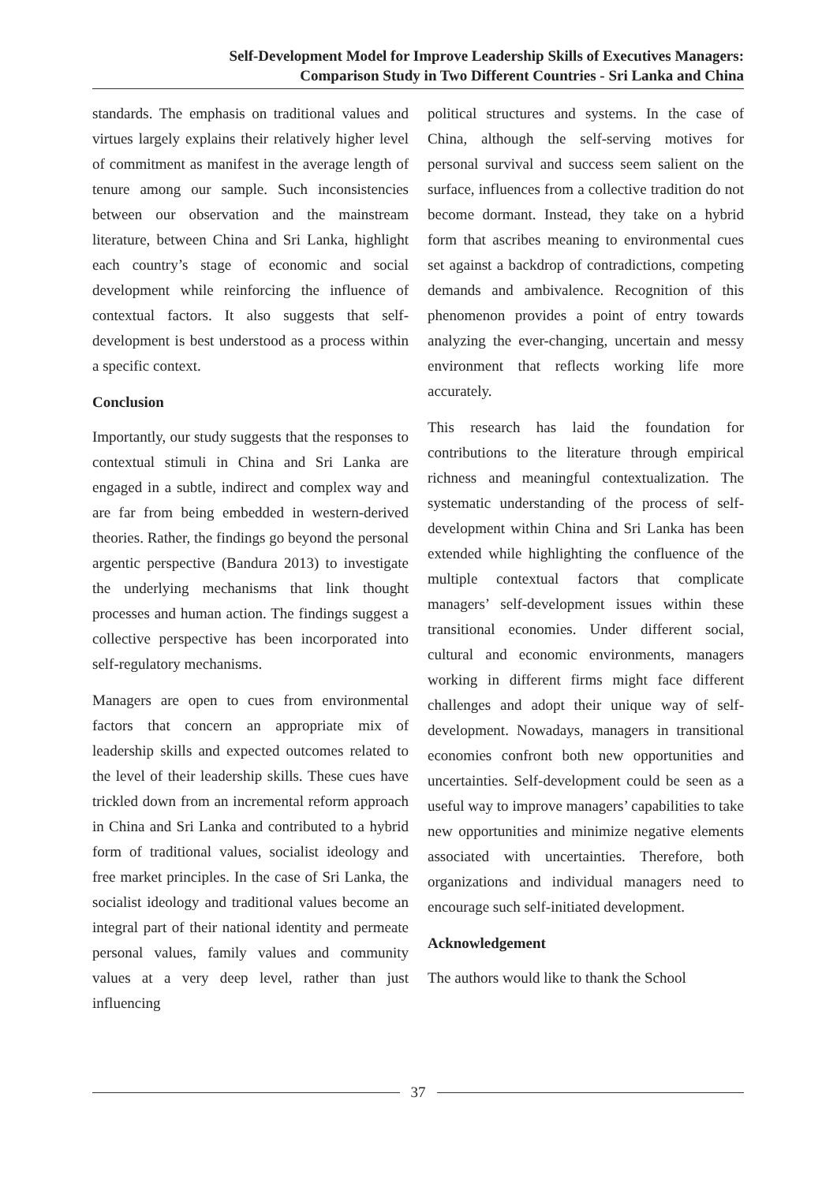Self-Development Model for Improve Leadership Skills of Executives Managers:
Comparison Study in Two Different Countries - Sri Lanka and China
standards. The emphasis on traditional values and virtues largely explains their relatively higher level of commitment as manifest in the average length of tenure among our sample. Such inconsistencies between our observation and the mainstream literature, between China and Sri Lanka, highlight each country’s stage of economic and social development while reinforcing the influence of contextual factors. It also suggests that self-development is best understood as a process within a specific context.
Conclusion
Importantly, our study suggests that the responses to contextual stimuli in China and Sri Lanka are engaged in a subtle, indirect and complex way and are far from being embedded in western-derived theories. Rather, the findings go beyond the personal argentic perspective (Bandura 2013) to investigate the underlying mechanisms that link thought processes and human action. The findings suggest a collective perspective has been incorporated into self-regulatory mechanisms.
Managers are open to cues from environmental factors that concern an appropriate mix of leadership skills and expected outcomes related to the level of their leadership skills. These cues have trickled down from an incremental reform approach in China and Sri Lanka and contributed to a hybrid form of traditional values, socialist ideology and free market principles. In the case of Sri Lanka, the socialist ideology and traditional values become an integral part of their national identity and permeate personal values, family values and community values at a very deep level, rather than just influencing
political structures and systems. In the case of China, although the self-serving motives for personal survival and success seem salient on the surface, influences from a collective tradition do not become dormant. Instead, they take on a hybrid form that ascribes meaning to environmental cues set against a backdrop of contradictions, competing demands and ambivalence. Recognition of this phenomenon provides a point of entry towards analyzing the ever-changing, uncertain and messy environment that reflects working life more accurately.
This research has laid the foundation for contributions to the literature through empirical richness and meaningful contextualization. The systematic understanding of the process of self-development within China and Sri Lanka has been extended while highlighting the confluence of the multiple contextual factors that complicate managers’ self-development issues within these transitional economies. Under different social, cultural and economic environments, managers working in different firms might face different challenges and adopt their unique way of self-development. Nowadays, managers in transitional economies confront both new opportunities and uncertainties. Self-development could be seen as a useful way to improve managers’ capabilities to take new opportunities and minimize negative elements associated with uncertainties. Therefore, both organizations and individual managers need to encourage such self-initiated development.
Acknowledgement
The authors would like to thank the School
37